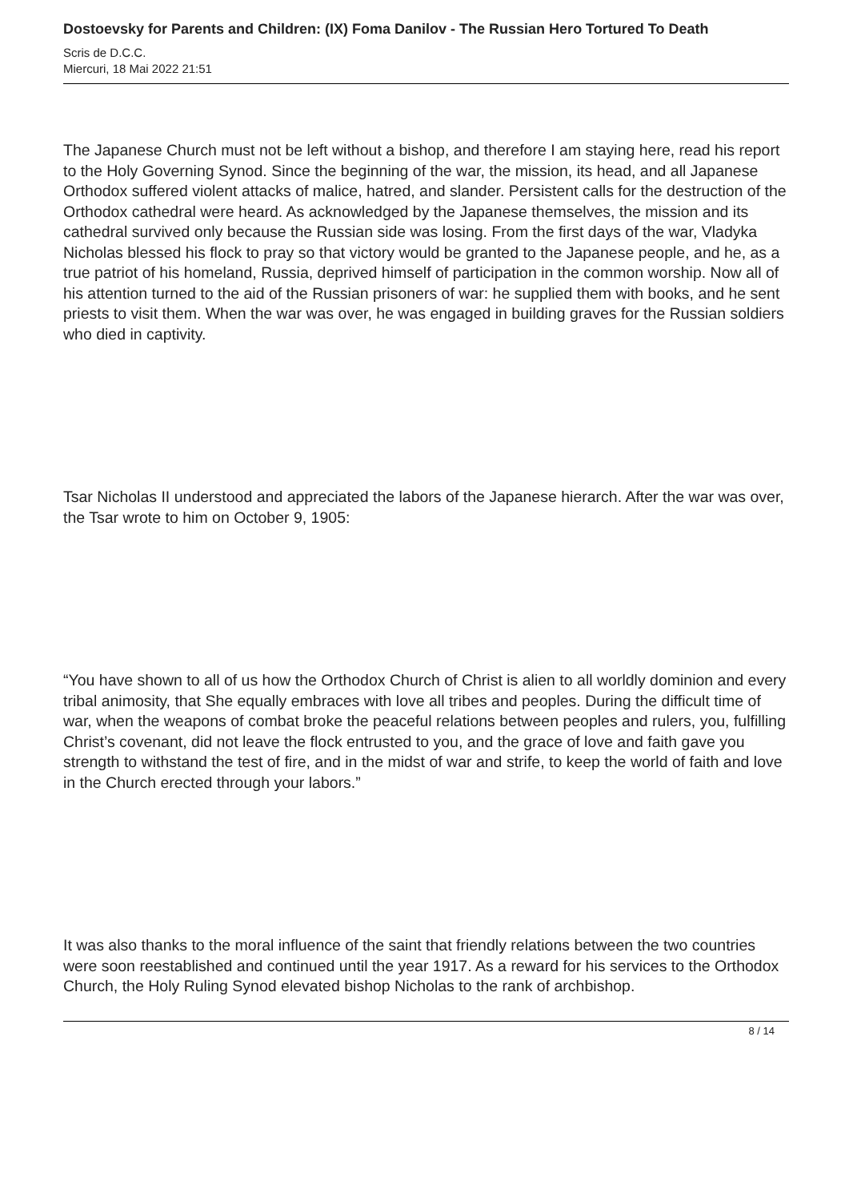Dostoevsky for Parents and Children: (IX) Foma Danilov - The Russian Hero Tortured To Death
Scris de D.C.C.
Miercuri, 18 Mai 2022 21:51
The Japanese Church must not be left without a bishop, and therefore I am staying here, read his report to the Holy Governing Synod. Since the beginning of the war, the mission, its head, and all Japanese Orthodox suffered violent attacks of malice, hatred, and slander. Persistent calls for the destruction of the Orthodox cathedral were heard. As acknowledged by the Japanese themselves, the mission and its cathedral survived only because the Russian side was losing. From the first days of the war, Vladyka Nicholas blessed his flock to pray so that victory would be granted to the Japanese people, and he, as a true patriot of his homeland, Russia, deprived himself of participation in the common worship. Now all of his attention turned to the aid of the Russian prisoners of war: he supplied them with books, and he sent priests to visit them. When the war was over, he was engaged in building graves for the Russian soldiers who died in captivity.
Tsar Nicholas II understood and appreciated the labors of the Japanese hierarch. After the war was over, the Tsar wrote to him on October 9, 1905:
“You have shown to all of us how the Orthodox Church of Christ is alien to all worldly dominion and every tribal animosity, that She equally embraces with love all tribes and peoples. During the difficult time of war, when the weapons of combat broke the peaceful relations between peoples and rulers, you, fulfilling Christ’s covenant, did not leave the flock entrusted to you, and the grace of love and faith gave you strength to withstand the test of fire, and in the midst of war and strife, to keep the world of faith and love in the Church erected through your labors.”
It was also thanks to the moral influence of the saint that friendly relations between the two countries were soon reestablished and continued until the year 1917. As a reward for his services to the Orthodox Church, the Holy Ruling Synod elevated bishop Nicholas to the rank of archbishop.
8 / 14